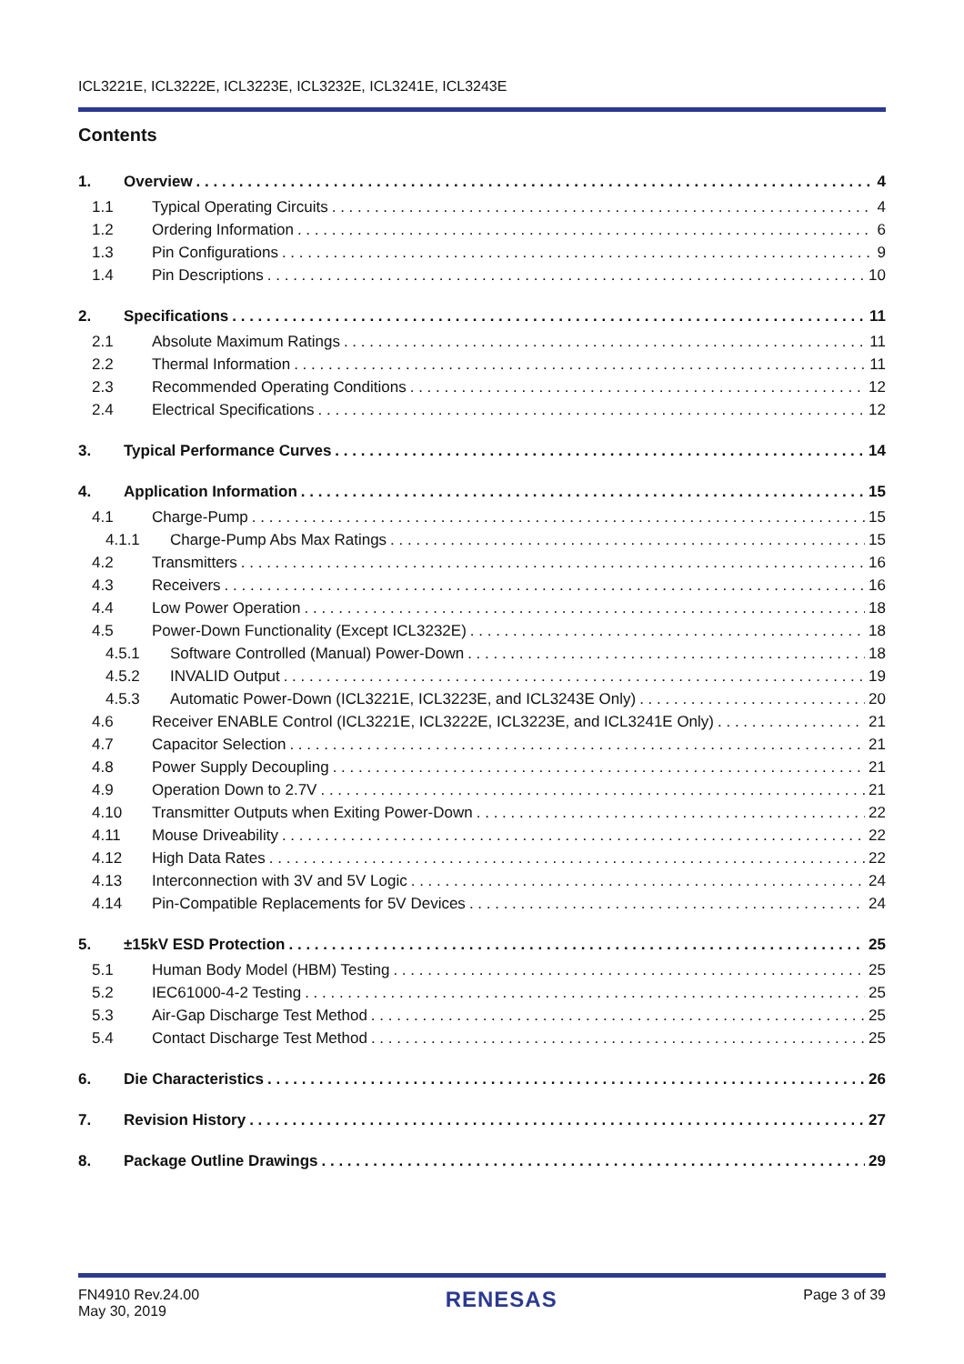ICL3221E, ICL3222E, ICL3223E, ICL3232E, ICL3241E, ICL3243E
Contents
1. Overview 4
1.1 Typical Operating Circuits 4
1.2 Ordering Information 6
1.3 Pin Configurations 9
1.4 Pin Descriptions 10
2. Specifications 11
2.1 Absolute Maximum Ratings 11
2.2 Thermal Information 11
2.3 Recommended Operating Conditions 12
2.4 Electrical Specifications 12
3. Typical Performance Curves 14
4. Application Information 15
4.1 Charge-Pump 15
4.1.1 Charge-Pump Abs Max Ratings 15
4.2 Transmitters 16
4.3 Receivers 16
4.4 Low Power Operation 18
4.5 Power-Down Functionality (Except ICL3232E) 18
4.5.1 Software Controlled (Manual) Power-Down 18
4.5.2 INVALID Output 19
4.5.3 Automatic Power-Down (ICL3221E, ICL3223E, and ICL3243E Only) 20
4.6 Receiver ENABLE Control (ICL3221E, ICL3222E, ICL3223E, and ICL3241E Only) 21
4.7 Capacitor Selection 21
4.8 Power Supply Decoupling 21
4.9 Operation Down to 2.7V 21
4.10 Transmitter Outputs when Exiting Power-Down 22
4.11 Mouse Driveability 22
4.12 High Data Rates 22
4.13 Interconnection with 3V and 5V Logic 24
4.14 Pin-Compatible Replacements for 5V Devices 24
5. ±15kV ESD Protection 25
5.1 Human Body Model (HBM) Testing 25
5.2 IEC61000-4-2 Testing 25
5.3 Air-Gap Discharge Test Method 25
5.4 Contact Discharge Test Method 25
6. Die Characteristics 26
7. Revision History 27
8. Package Outline Drawings 29
FN4910 Rev.24.00
May 30, 2019
RENESAS
Page 3 of 39